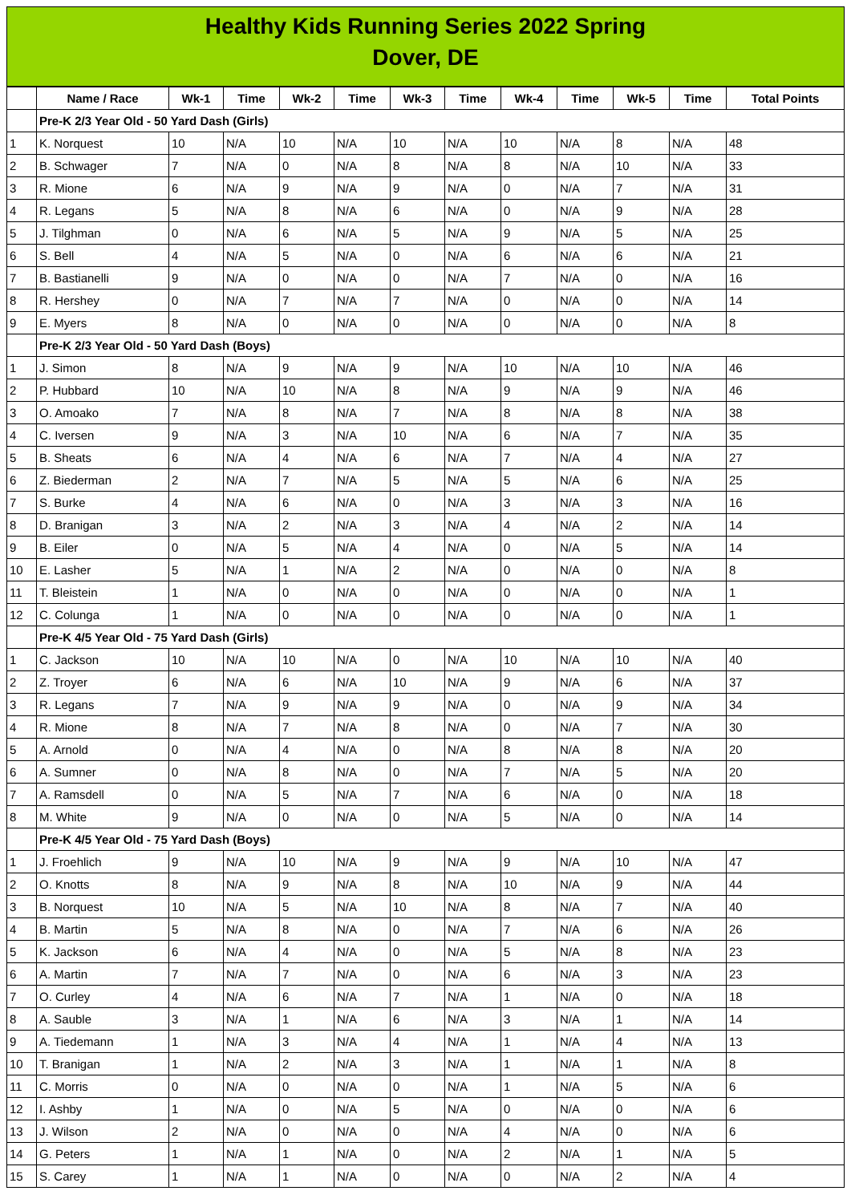Healthy Kids Running Series 2022 Spring
Dover, DE
| | Name / Race | Wk-1 | Time | Wk-2 | Time | Wk-3 | Time | Wk-4 | Time | Wk-5 | Time | Total Points |
| --- | --- | --- | --- | --- | --- | --- | --- | --- | --- | --- | --- | --- |
| | Pre-K 2/3 Year Old - 50 Yard Dash (Girls) | | | | | | | | | | | |
| 1 | K. Norquest | 10 | N/A | 10 | N/A | 10 | N/A | 10 | N/A | 8 | N/A | 48 |
| 2 | B. Schwager | 7 | N/A | 0 | N/A | 8 | N/A | 8 | N/A | 10 | N/A | 33 |
| 3 | R. Mione | 6 | N/A | 9 | N/A | 9 | N/A | 0 | N/A | 7 | N/A | 31 |
| 4 | R. Legans | 5 | N/A | 8 | N/A | 6 | N/A | 0 | N/A | 9 | N/A | 28 |
| 5 | J. Tilghman | 0 | N/A | 6 | N/A | 5 | N/A | 9 | N/A | 5 | N/A | 25 |
| 6 | S. Bell | 4 | N/A | 5 | N/A | 0 | N/A | 6 | N/A | 6 | N/A | 21 |
| 7 | B. Bastianelli | 9 | N/A | 0 | N/A | 0 | N/A | 7 | N/A | 0 | N/A | 16 |
| 8 | R. Hershey | 0 | N/A | 7 | N/A | 7 | N/A | 0 | N/A | 0 | N/A | 14 |
| 9 | E. Myers | 8 | N/A | 0 | N/A | 0 | N/A | 0 | N/A | 0 | N/A | 8 |
| | Pre-K 2/3 Year Old - 50 Yard Dash (Boys) | | | | | | | | | | | |
| 1 | J. Simon | 8 | N/A | 9 | N/A | 9 | N/A | 10 | N/A | 10 | N/A | 46 |
| 2 | P. Hubbard | 10 | N/A | 10 | N/A | 8 | N/A | 9 | N/A | 9 | N/A | 46 |
| 3 | O. Amoako | 7 | N/A | 8 | N/A | 7 | N/A | 8 | N/A | 8 | N/A | 38 |
| 4 | C. Iversen | 9 | N/A | 3 | N/A | 10 | N/A | 6 | N/A | 7 | N/A | 35 |
| 5 | B. Sheats | 6 | N/A | 4 | N/A | 6 | N/A | 7 | N/A | 4 | N/A | 27 |
| 6 | Z. Biederman | 2 | N/A | 7 | N/A | 5 | N/A | 5 | N/A | 6 | N/A | 25 |
| 7 | S. Burke | 4 | N/A | 6 | N/A | 0 | N/A | 3 | N/A | 3 | N/A | 16 |
| 8 | D. Branigan | 3 | N/A | 2 | N/A | 3 | N/A | 4 | N/A | 2 | N/A | 14 |
| 9 | B. Eiler | 0 | N/A | 5 | N/A | 4 | N/A | 0 | N/A | 5 | N/A | 14 |
| 10 | E. Lasher | 5 | N/A | 1 | N/A | 2 | N/A | 0 | N/A | 0 | N/A | 8 |
| 11 | T. Bleistein | 1 | N/A | 0 | N/A | 0 | N/A | 0 | N/A | 0 | N/A | 1 |
| 12 | C. Colunga | 1 | N/A | 0 | N/A | 0 | N/A | 0 | N/A | 0 | N/A | 1 |
| | Pre-K 4/5 Year Old - 75 Yard Dash (Girls) | | | | | | | | | | | |
| 1 | C. Jackson | 10 | N/A | 10 | N/A | 0 | N/A | 10 | N/A | 10 | N/A | 40 |
| 2 | Z. Troyer | 6 | N/A | 6 | N/A | 10 | N/A | 9 | N/A | 6 | N/A | 37 |
| 3 | R. Legans | 7 | N/A | 9 | N/A | 9 | N/A | 0 | N/A | 9 | N/A | 34 |
| 4 | R. Mione | 8 | N/A | 7 | N/A | 8 | N/A | 0 | N/A | 7 | N/A | 30 |
| 5 | A. Arnold | 0 | N/A | 4 | N/A | 0 | N/A | 8 | N/A | 8 | N/A | 20 |
| 6 | A. Sumner | 0 | N/A | 8 | N/A | 0 | N/A | 7 | N/A | 5 | N/A | 20 |
| 7 | A. Ramsdell | 0 | N/A | 5 | N/A | 7 | N/A | 6 | N/A | 0 | N/A | 18 |
| 8 | M. White | 9 | N/A | 0 | N/A | 0 | N/A | 5 | N/A | 0 | N/A | 14 |
| | Pre-K 4/5 Year Old - 75 Yard Dash (Boys) | | | | | | | | | | | |
| 1 | J. Froehlich | 9 | N/A | 10 | N/A | 9 | N/A | 9 | N/A | 10 | N/A | 47 |
| 2 | O. Knotts | 8 | N/A | 9 | N/A | 8 | N/A | 10 | N/A | 9 | N/A | 44 |
| 3 | B. Norquest | 10 | N/A | 5 | N/A | 10 | N/A | 8 | N/A | 7 | N/A | 40 |
| 4 | B. Martin | 5 | N/A | 8 | N/A | 0 | N/A | 7 | N/A | 6 | N/A | 26 |
| 5 | K. Jackson | 6 | N/A | 4 | N/A | 0 | N/A | 5 | N/A | 8 | N/A | 23 |
| 6 | A. Martin | 7 | N/A | 7 | N/A | 0 | N/A | 6 | N/A | 3 | N/A | 23 |
| 7 | O. Curley | 4 | N/A | 6 | N/A | 7 | N/A | 1 | N/A | 0 | N/A | 18 |
| 8 | A. Sauble | 3 | N/A | 1 | N/A | 6 | N/A | 3 | N/A | 1 | N/A | 14 |
| 9 | A. Tiedemann | 1 | N/A | 3 | N/A | 4 | N/A | 1 | N/A | 4 | N/A | 13 |
| 10 | T. Branigan | 1 | N/A | 2 | N/A | 3 | N/A | 1 | N/A | 1 | N/A | 8 |
| 11 | C. Morris | 0 | N/A | 0 | N/A | 0 | N/A | 1 | N/A | 5 | N/A | 6 |
| 12 | I. Ashby | 1 | N/A | 0 | N/A | 5 | N/A | 0 | N/A | 0 | N/A | 6 |
| 13 | J. Wilson | 2 | N/A | 0 | N/A | 0 | N/A | 4 | N/A | 0 | N/A | 6 |
| 14 | G. Peters | 1 | N/A | 1 | N/A | 0 | N/A | 2 | N/A | 1 | N/A | 5 |
| 15 | S. Carey | 1 | N/A | 1 | N/A | 0 | N/A | 0 | N/A | 2 | N/A | 4 |